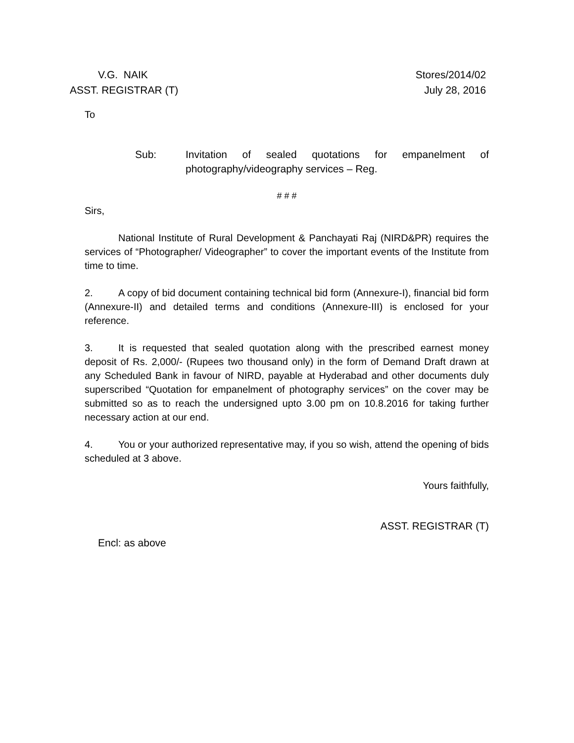V.G. NAIK
ASST. REGISTRAR (T)
Stores/2014/02
July 28, 2016
To
Sub: Invitation of sealed quotations for empanelment of photography/videography services – Reg.
# # #
Sirs,
National Institute of Rural Development & Panchayati Raj (NIRD&PR) requires the services of “Photographer/ Videographer” to cover the important events of the Institute from time to time.
2. A copy of bid document containing technical bid form (Annexure-I), financial bid form (Annexure-II) and detailed terms and conditions (Annexure-III) is enclosed for your reference.
3. It is requested that sealed quotation along with the prescribed earnest money deposit of Rs. 2,000/- (Rupees two thousand only) in the form of Demand Draft drawn at any Scheduled Bank in favour of NIRD, payable at Hyderabad and other documents duly superscribed “Quotation for empanelment of photography services” on the cover may be submitted so as to reach the undersigned upto 3.00 pm on 10.8.2016 for taking further necessary action at our end.
4. You or your authorized representative may, if you so wish, attend the opening of bids scheduled at 3 above.
Yours faithfully,
ASST. REGISTRAR (T)
Encl: as above